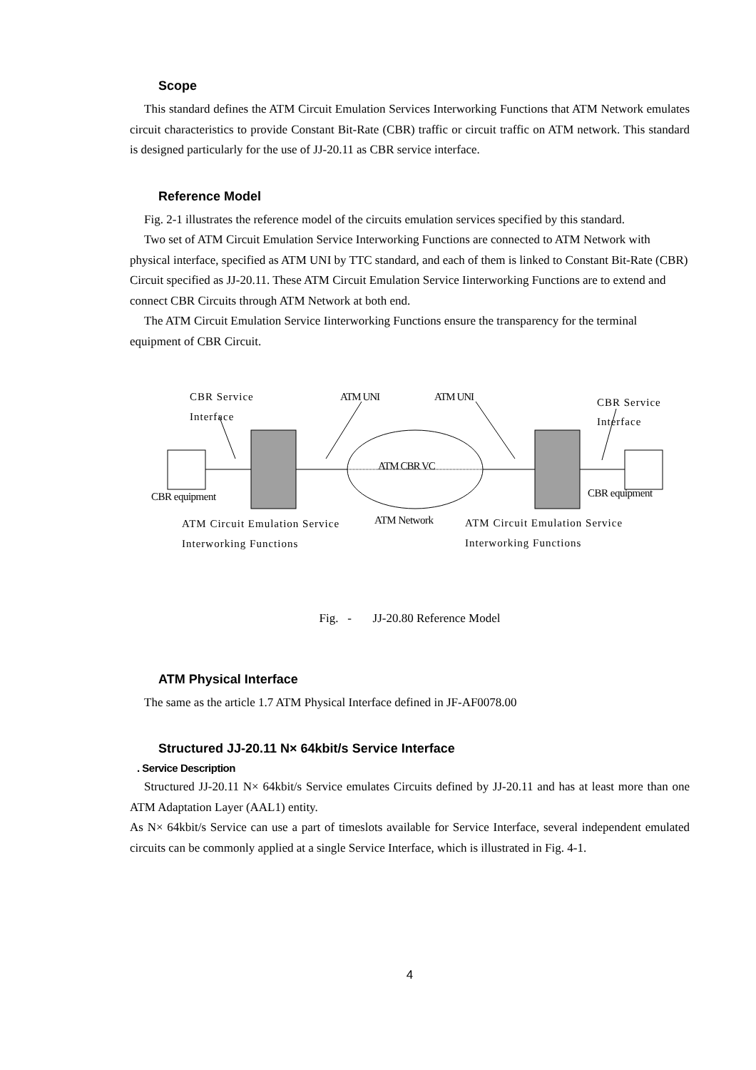Scope
This standard defines the ATM Circuit Emulation Services Interworking Functions that ATM Network emulates circuit characteristics to provide Constant Bit-Rate (CBR) traffic or circuit traffic on ATM network. This standard is designed particularly for the use of JJ-20.11 as CBR service interface.
Reference Model
Fig. 2-1 illustrates the reference model of the circuits emulation services specified by this standard.
Two set of ATM Circuit Emulation Service Interworking Functions are connected to ATM Network with physical interface, specified as ATM UNI by TTC standard, and each of them is linked to Constant Bit-Rate (CBR) Circuit specified as JJ-20.11. These ATM Circuit Emulation Service Iinterworking Functions are to extend and connect CBR Circuits through ATM Network at both end.
The ATM Circuit Emulation Service Iinterworking Functions ensure the transparency for the terminal equipment of CBR Circuit.
CBR Service
Interface
ATM UNI ATM UNI CBR Service
Interface
ATM CBR VC
CBR equipment CBR equipment
ATM Circuit Emulation Service
Interworking Functions
ATM Network ATM Circuit Emulation Service
Interworking Functions
Fig. - JJ-20.80 Reference Model
ATM Physical Interface
The same as the article 1.7 ATM Physical Interface defined in JF-AF0078.00
Structured JJ-20.11 N× 64kbit/s Service Interface
. Service Description
Structured JJ-20.11 N× 64kbit/s Service emulates Circuits defined by JJ-20.11 and has at least more than one ATM Adaptation Layer (AAL1) entity.
As N× 64kbit/s Service can use a part of timeslots available for Service Interface, several independent emulated circuits can be commonly applied at a single Service Interface, which is illustrated in Fig. 4-1.
4